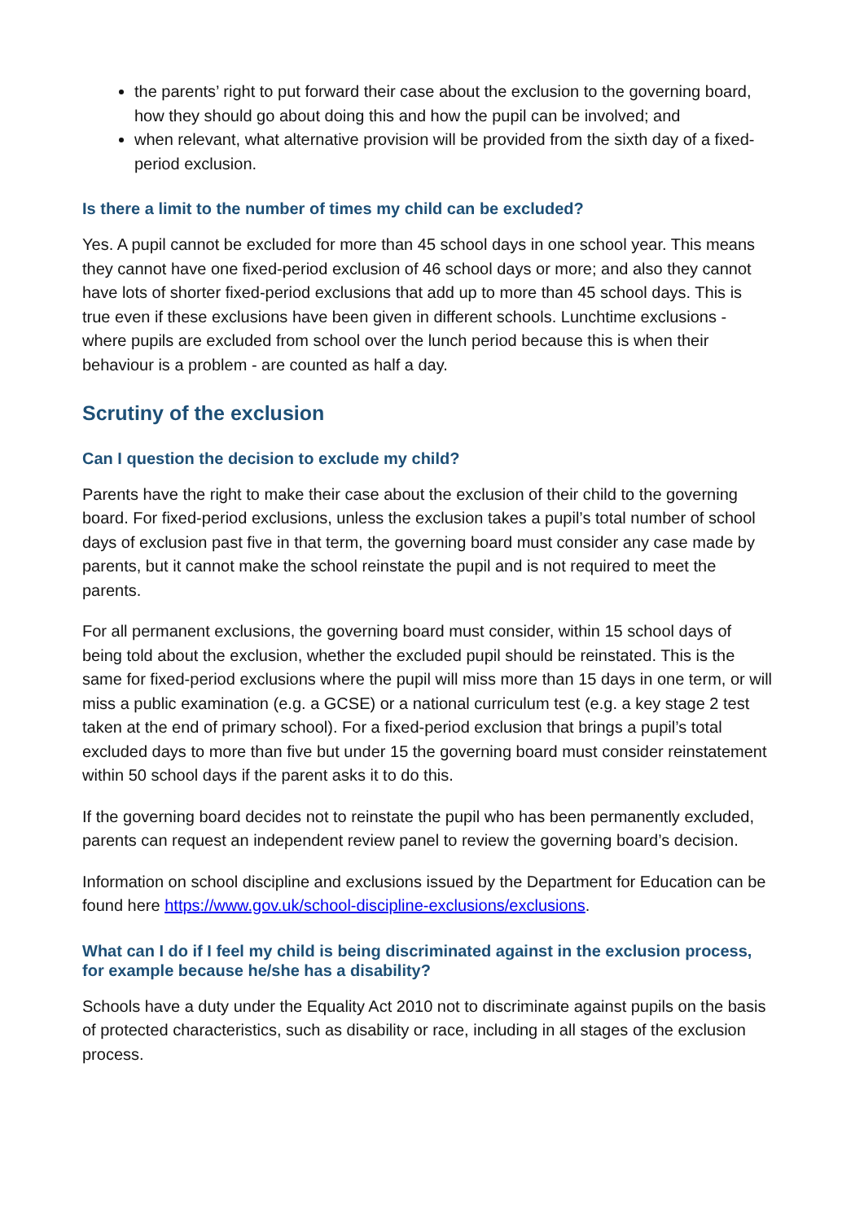the parents’ right to put forward their case about the exclusion to the governing board, how they should go about doing this and how the pupil can be involved; and
when relevant, what alternative provision will be provided from the sixth day of a fixed-period exclusion.
Is there a limit to the number of times my child can be excluded?
Yes. A pupil cannot be excluded for more than 45 school days in one school year. This means they cannot have one fixed-period exclusion of 46 school days or more; and also they cannot have lots of shorter fixed-period exclusions that add up to more than 45 school days. This is true even if these exclusions have been given in different schools. Lunchtime exclusions - where pupils are excluded from school over the lunch period because this is when their behaviour is a problem - are counted as half a day.
Scrutiny of the exclusion
Can I question the decision to exclude my child?
Parents have the right to make their case about the exclusion of their child to the governing board. For fixed-period exclusions, unless the exclusion takes a pupil’s total number of school days of exclusion past five in that term, the governing board must consider any case made by parents, but it cannot make the school reinstate the pupil and is not required to meet the parents.
For all permanent exclusions, the governing board must consider, within 15 school days of being told about the exclusion, whether the excluded pupil should be reinstated. This is the same for fixed-period exclusions where the pupil will miss more than 15 days in one term, or will miss a public examination (e.g. a GCSE) or a national curriculum test (e.g. a key stage 2 test taken at the end of primary school). For a fixed-period exclusion that brings a pupil’s total excluded days to more than five but under 15 the governing board must consider reinstatement within 50 school days if the parent asks it to do this.
If the governing board decides not to reinstate the pupil who has been permanently excluded, parents can request an independent review panel to review the governing board’s decision.
Information on school discipline and exclusions issued by the Department for Education can be found here https://www.gov.uk/school-discipline-exclusions/exclusions.
What can I do if I feel my child is being discriminated against in the exclusion process, for example because he/she has a disability?
Schools have a duty under the Equality Act 2010 not to discriminate against pupils on the basis of protected characteristics, such as disability or race, including in all stages of the exclusion process.